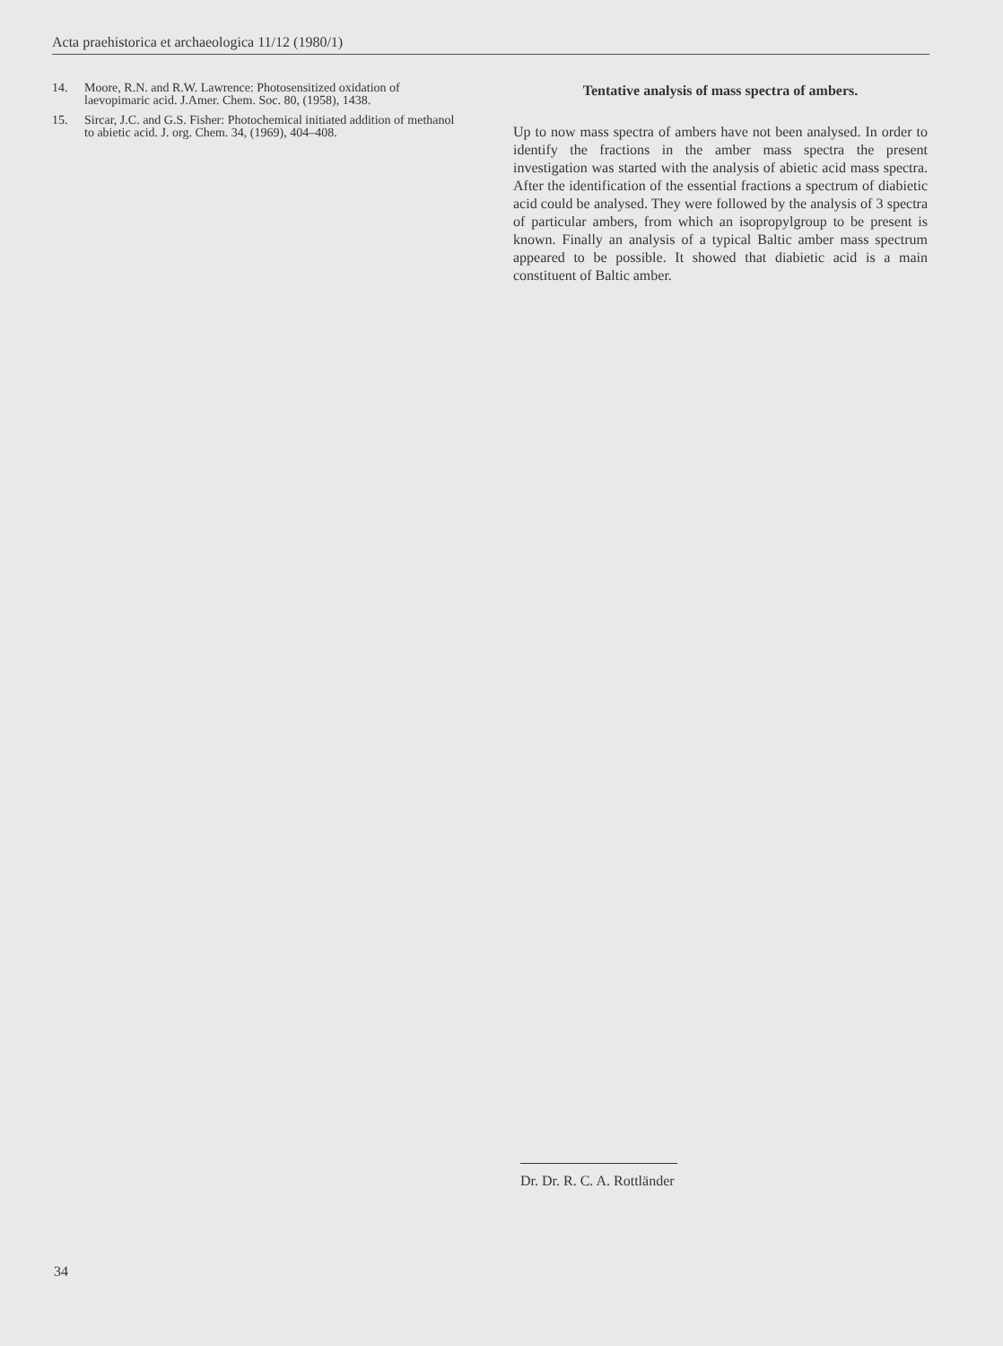Acta praehistorica et archaeologica 11/12 (1980/1)
14. Moore, R.N. and R.W. Lawrence: Photosensitized oxidation of laevopimaric acid. J.Amer. Chem. Soc. 80, (1958), 1438.
15. Sircar, J.C. and G.S. Fisher: Photochemical initiated addition of methanol to abietic acid. J. org. Chem. 34, (1969), 404–408.
Tentative analysis of mass spectra of ambers.
Up to now mass spectra of ambers have not been analysed. In order to identify the fractions in the amber mass spectra the present investigation was started with the analysis of abietic acid mass spectra. After the identification of the essential fractions a spectrum of diabietic acid could be analysed. They were followed by the analysis of 3 spectra of particular ambers, from which an isopropylgroup to be present is known. Finally an analysis of a typical Baltic amber mass spectrum appeared to be possible. It showed that diabietic acid is a main constituent of Baltic amber.
Dr. Dr. R. C. A. Rottländer
34